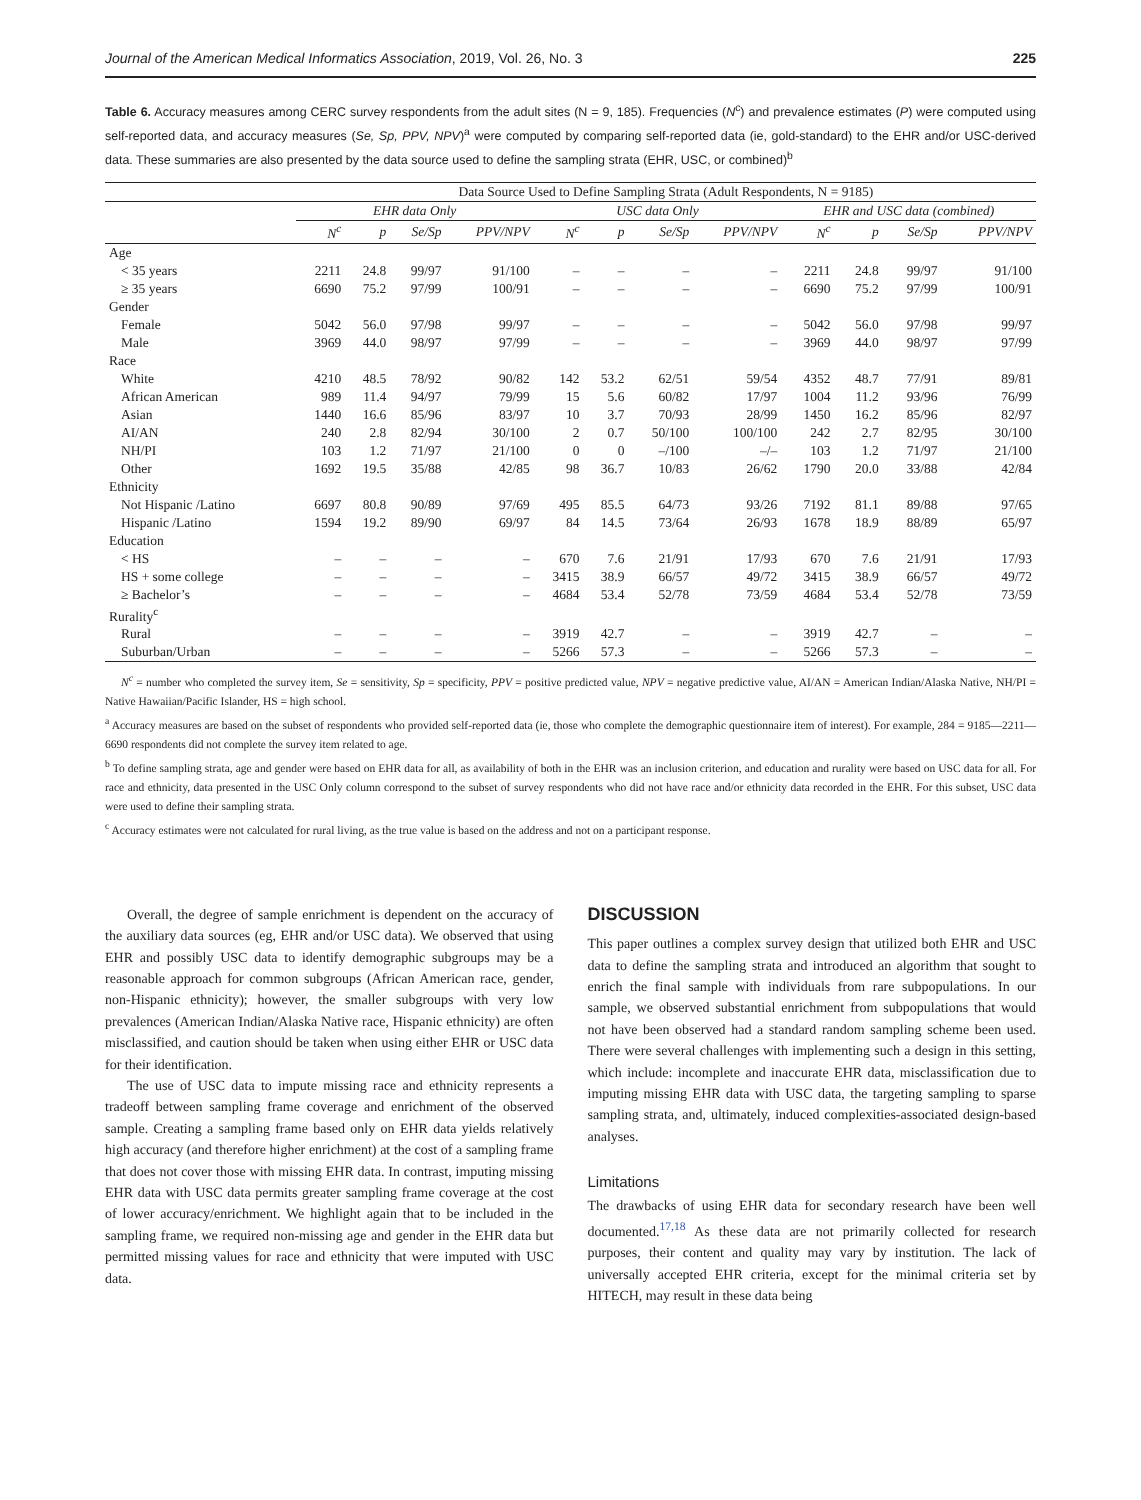Journal of the American Medical Informatics Association, 2019, Vol. 26, No. 3 225
Table 6. Accuracy measures among CERC survey respondents from the adult sites (N = 9, 185). Frequencies (N<sup>c</sup>) and prevalence estimates (P) were computed using self-reported data, and accuracy measures (Se, Sp, PPV, NPV)<sup>a</sup> were computed by comparing self-reported data (ie, gold-standard) to the EHR and/or USC-derived data. These summaries are also presented by the data source used to define the sampling strata (EHR, USC, or combined)<sup>b</sup>
| | Data Source Used to Define Sampling Strata (Adult Respondents, N = 9185) | | | | | | | | | | | |
| --- | --- | --- | --- | --- | --- | --- | --- | --- | --- | --- | --- | --- |
| | EHR data Only | | | | USC data Only | | | | EHR and USC data (combined) | | | |
| | N<sup>c</sup> | p | Se/Sp | PPV/NPV | N<sup>c</sup> | p | Se/Sp | PPV/NPV | N<sup>c</sup> | p | Se/Sp | PPV/NPV |
| Age | | | | | | | | | | | | |
| < 35 years | 2211 | 24.8 | 99/97 | 91/100 | – | – | – | – | 2211 | 24.8 | 99/97 | 91/100 |
| ≥ 35 years | 6690 | 75.2 | 97/99 | 100/91 | – | – | – | – | 6690 | 75.2 | 97/99 | 100/91 |
| Gender | | | | | | | | | | | | |
| Female | 5042 | 56.0 | 97/98 | 99/97 | – | – | – | – | 5042 | 56.0 | 97/98 | 99/97 |
| Male | 3969 | 44.0 | 98/97 | 97/99 | – | – | – | – | 3969 | 44.0 | 98/97 | 97/99 |
| Race | | | | | | | | | | | | |
| White | 4210 | 48.5 | 78/92 | 90/82 | 142 | 53.2 | 62/51 | 59/54 | 4352 | 48.7 | 77/91 | 89/81 |
| African American | 989 | 11.4 | 94/97 | 79/99 | 15 | 5.6 | 60/82 | 17/97 | 1004 | 11.2 | 93/96 | 76/99 |
| Asian | 1440 | 16.6 | 85/96 | 83/97 | 10 | 3.7 | 70/93 | 28/99 | 1450 | 16.2 | 85/96 | 82/97 |
| AI/AN | 240 | 2.8 | 82/94 | 30/100 | 2 | 0.7 | 50/100 | 100/100 | 242 | 2.7 | 82/95 | 30/100 |
| NH/PI | 103 | 1.2 | 71/97 | 21/100 | 0 | 0 | –/100 | –/– | 103 | 1.2 | 71/97 | 21/100 |
| Other | 1692 | 19.5 | 35/88 | 42/85 | 98 | 36.7 | 10/83 | 26/62 | 1790 | 20.0 | 33/88 | 42/84 |
| Ethnicity | | | | | | | | | | | | |
| Not Hispanic /Latino | 6697 | 80.8 | 90/89 | 97/69 | 495 | 85.5 | 64/73 | 93/26 | 7192 | 81.1 | 89/88 | 97/65 |
| Hispanic /Latino | 1594 | 19.2 | 89/90 | 69/97 | 84 | 14.5 | 73/64 | 26/93 | 1678 | 18.9 | 88/89 | 65/97 |
| Education | | | | | | | | | | | | |
| < HS | – | – | – | – | 670 | 7.6 | 21/91 | 17/93 | 670 | 7.6 | 21/91 | 17/93 |
| HS + some college | – | – | – | – | 3415 | 38.9 | 66/57 | 49/72 | 3415 | 38.9 | 66/57 | 49/72 |
| ≥ Bachelor’s | – | – | – | – | 4684 | 53.4 | 52/78 | 73/59 | 4684 | 53.4 | 52/78 | 73/59 |
| Rurality<sup>c</sup> | | | | | | | | | | | | |
| Rural | – | – | – | – | 3919 | 42.7 | – | – | 3919 | 42.7 | – | – |
| Suburban/Urban | – | – | – | – | 5266 | 57.3 | – | – | 5266 | 57.3 | – | – |
N<sup>c</sup> = number who completed the survey item, Se = sensitivity, Sp = specificity, PPV = positive predicted value, NPV = negative predictive value, AI/AN = American Indian/Alaska Native, NH/PI = Native Hawaiian/Pacific Islander, HS = high school.
<sup>a</sup> Accuracy measures are based on the subset of respondents who provided self-reported data (ie, those who complete the demographic questionnaire item of interest). For example, 284 = 9185—2211—6690 respondents did not complete the survey item related to age.
<sup>b</sup> To define sampling strata, age and gender were based on EHR data for all, as availability of both in the EHR was an inclusion criterion, and education and rurality were based on USC data for all. For race and ethnicity, data presented in the USC Only column correspond to the subset of survey respondents who did not have race and/or ethnicity data recorded in the EHR. For this subset, USC data were used to define their sampling strata.
<sup>c</sup> Accuracy estimates were not calculated for rural living, as the true value is based on the address and not on a participant response.
Overall, the degree of sample enrichment is dependent on the accuracy of the auxiliary data sources (eg, EHR and/or USC data). We observed that using EHR and possibly USC data to identify demographic subgroups may be a reasonable approach for common subgroups (African American race, gender, non-Hispanic ethnicity); however, the smaller subgroups with very low prevalences (American Indian/Alaska Native race, Hispanic ethnicity) are often misclassified, and caution should be taken when using either EHR or USC data for their identification.
The use of USC data to impute missing race and ethnicity represents a tradeoff between sampling frame coverage and enrichment of the observed sample. Creating a sampling frame based only on EHR data yields relatively high accuracy (and therefore higher enrichment) at the cost of a sampling frame that does not cover those with missing EHR data. In contrast, imputing missing EHR data with USC data permits greater sampling frame coverage at the cost of lower accuracy/enrichment. We highlight again that to be included in the sampling frame, we required non-missing age and gender in the EHR data but permitted missing values for race and ethnicity that were imputed with USC data.
DISCUSSION
This paper outlines a complex survey design that utilized both EHR and USC data to define the sampling strata and introduced an algorithm that sought to enrich the final sample with individuals from rare subpopulations. In our sample, we observed substantial enrichment from subpopulations that would not have been observed had a standard random sampling scheme been used. There were several challenges with implementing such a design in this setting, which include: incomplete and inaccurate EHR data, misclassification due to imputing missing EHR data with USC data, the targeting sampling to sparse sampling strata, and, ultimately, induced complexities-associated design-based analyses.
Limitations
The drawbacks of using EHR data for secondary research have been well documented.<sup>17,18</sup> As these data are not primarily collected for research purposes, their content and quality may vary by institution. The lack of universally accepted EHR criteria, except for the minimal criteria set by HITECH, may result in these data being